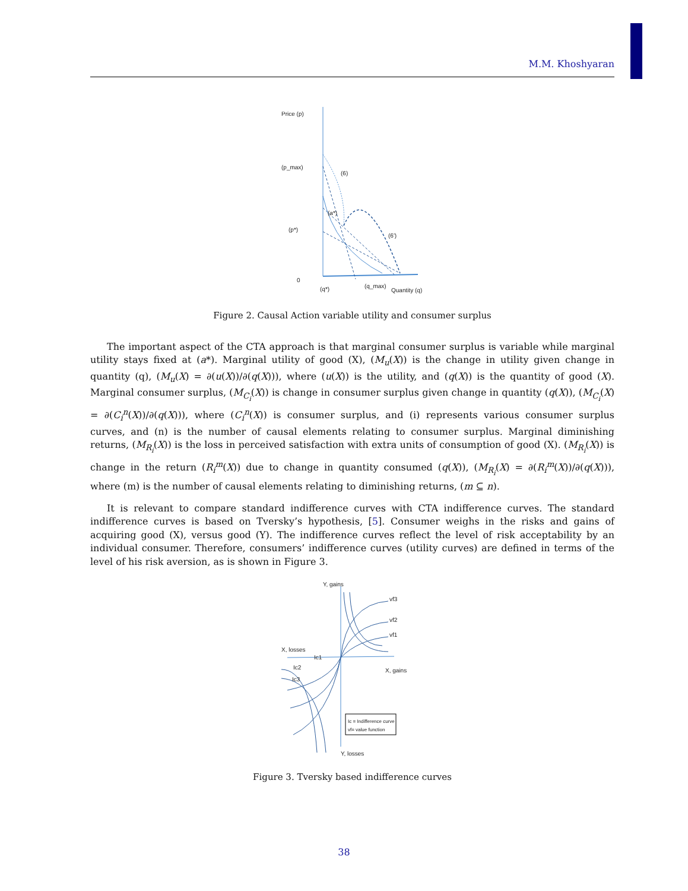M.M. Khoshyaran
Price (p)
(p_max)
(p*)
0
(q*)
(q_max)
Quantity (q)
(a*)
(6)
(6')
Figure 2. Causal Action variable utility and consumer surplus
The important aspect of the CTA approach is that marginal consumer surplus is variable while marginal utility stays fixed at (a*). Marginal utility of good (X), (M<sub>u</sub>(X)) is the change in utility given change in quantity (q), (M<sub>u</sub>(X) = ∂(u(X))/∂(q(X))), where (u(X)) is the utility, and (q(X)) is the quantity of good (X). Marginal consumer surplus, (M<sub>C<sub>i</sub></sub>(X)) is change in consumer surplus given change in quantity (q(X)), (M<sub>C<sub>i</sub></sub>(X) = ∂(C<sub>i</sub><sup>n</sup>(X))/∂(q(X))), where (C<sub>i</sub><sup>n</sup>(X)) is consumer surplus, and (i) represents various consumer surplus curves, and (n) is the number of causal elements relating to consumer surplus. Marginal diminishing returns, (M<sub>R<sub>i</sub></sub>(X)) is the loss in perceived satisfaction with extra units of consumption of good (X). (M<sub>R<sub>i</sub></sub>(X)) is change in the return (R<sub>i</sub><sup>m</sup>(X)) due to change in quantity consumed (q(X)), (M<sub>R<sub>i</sub></sub>(X) = ∂(R<sub>i</sub><sup>m</sup>(X))/∂(q(X))), where (m) is the number of causal elements relating to diminishing returns, (m ⊆ n).
It is relevant to compare standard indifference curves with CTA indifference curves. The standard indifference curves is based on Tversky’s hypothesis, [5]. Consumer weighs in the risks and gains of acquiring good (X), versus good (Y). The indifference curves reflect the level of risk acceptability by an individual consumer. Therefore, consumers’ indifference curves (utility curves) are defined in terms of the level of his risk aversion, as is shown in Figure 3.
Y, gains
X, losses
X, gains
Y, losses
vf3
vf2
vf1
Ic1
Ic2
Ic3
Ic = Indifference curve
vf= value function
Figure 3. Tversky based indifference curves
38